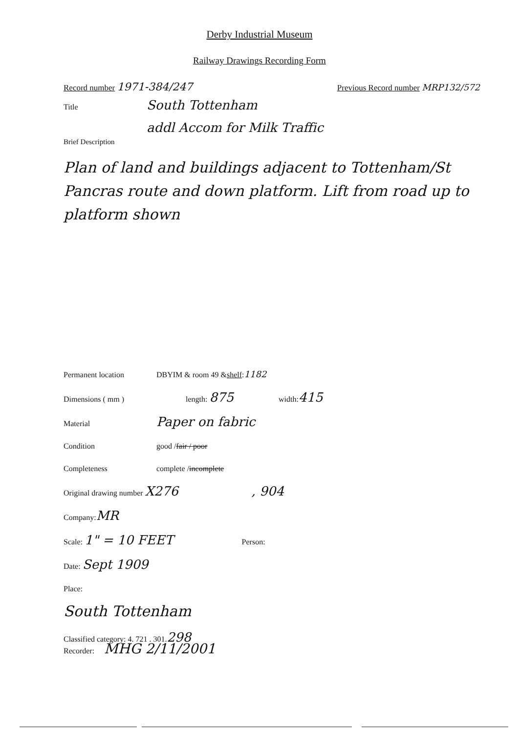Derby Industrial Museum
Railway Drawings Recording Form
Record number 1971-384/247
Previous Record number MRP132/572
Title South Tottenham
addl Accom for Milk Traffic
Brief Description
Plan of land and buildings adjacent to Tottenham/St Pancras route and down platform. Lift from road up to platform shown
Permanent location DBYIM & room 49 & shelf: 1182
Dimensions ( mm ) length: 875 width: 415
Material Paper on fabric
Condition good / fair / poor
Completeness complete / incomplete
Original drawing number X276, 904
Company: MR
Scale: 1" = 10 FEET Person:
Date: Sept 1909
Place:
South Tottenham
Classified category: 4. 721 . 301. 298
Recorder: MHG 2/11/2001